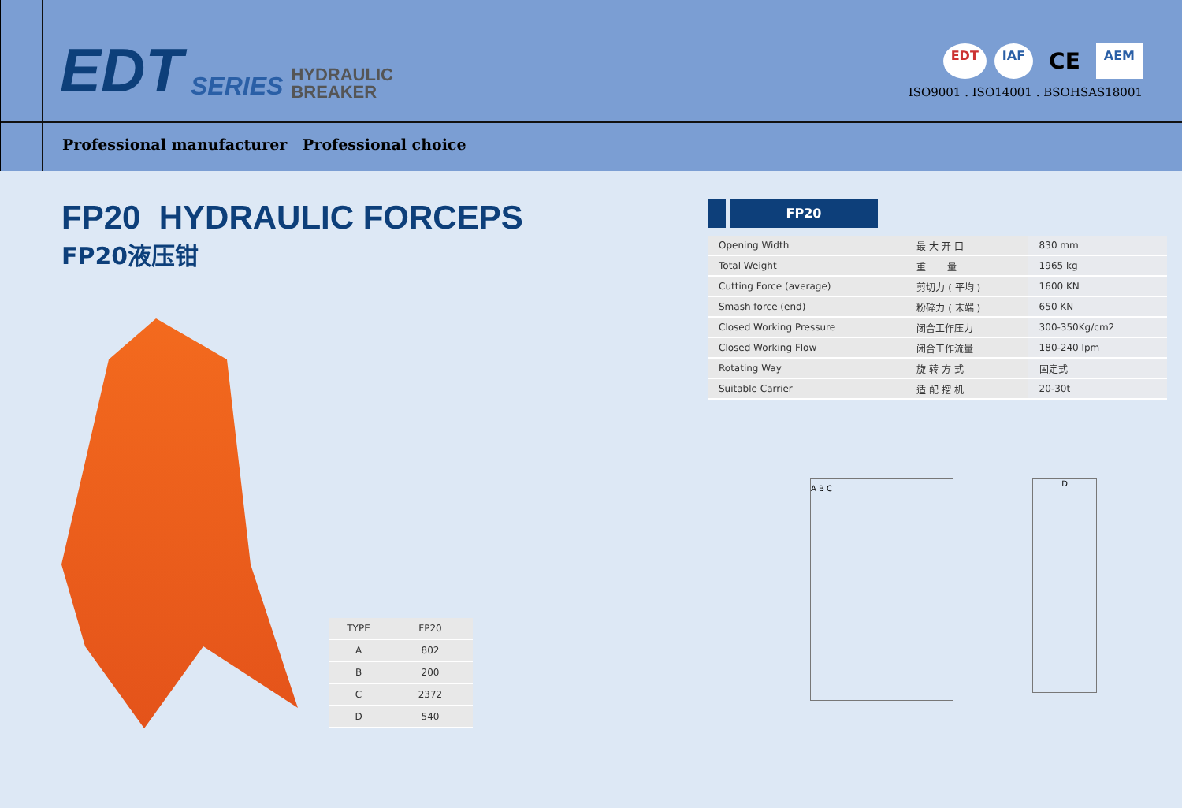EDT SERIES HYDRAULIC
BREAKER
EDT IAF CE AEM
ISO9001 . ISO14001 . BSOHSAS18001
Professional manufacturer Professional choice
FP20 HYDRAULIC FORCEPS
FP20液压钳
| TYPE | FP20 |
| A | 802 |
| B | 200 |
| C | 2372 |
| D | 540 |
FP20
| Opening Width | 最 大 开 口 | 830 mm |
| Total Weight | 重 量 | 1965 kg |
| Cutting Force (average) | 剪切力 ( 平均 ) | 1600 KN |
| Smash force (end) | 粉碎力 ( 末端 ) | 650 KN |
| Closed Working Pressure | 闭合工作压力 | 300-350Kg/cm2 |
| Closed Working Flow | 闭合工作流量 | 180-240 lpm |
| Rotating Way | 旋 转 方 式 | 固定式 |
| Suitable Carrier | 适 配 挖 机 | 20-30t |
A B C
D